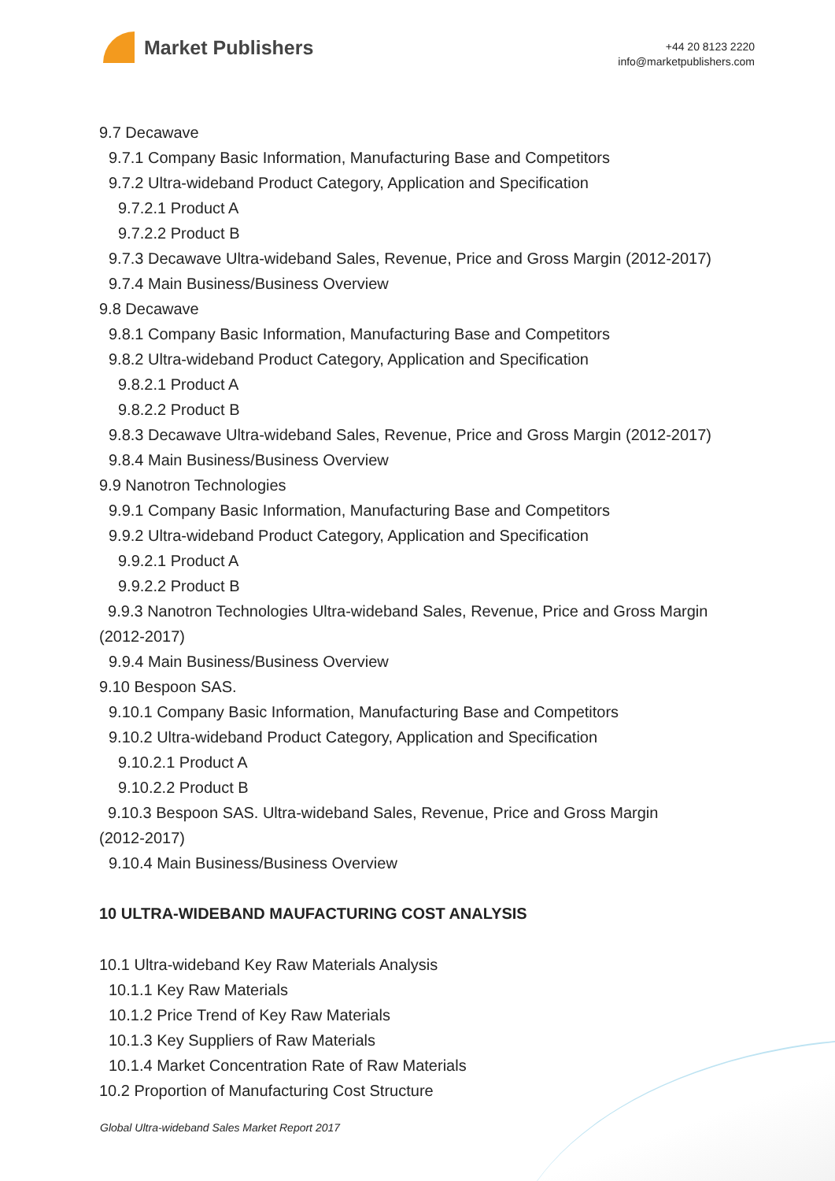Market Publishers
+44 20 8123 2220
info@marketpublishers.com
9.7 Decawave
9.7.1 Company Basic Information, Manufacturing Base and Competitors
9.7.2 Ultra-wideband Product Category, Application and Specification
9.7.2.1 Product A
9.7.2.2 Product B
9.7.3 Decawave Ultra-wideband Sales, Revenue, Price and Gross Margin (2012-2017)
9.7.4 Main Business/Business Overview
9.8 Decawave
9.8.1 Company Basic Information, Manufacturing Base and Competitors
9.8.2 Ultra-wideband Product Category, Application and Specification
9.8.2.1 Product A
9.8.2.2 Product B
9.8.3 Decawave Ultra-wideband Sales, Revenue, Price and Gross Margin (2012-2017)
9.8.4 Main Business/Business Overview
9.9 Nanotron Technologies
9.9.1 Company Basic Information, Manufacturing Base and Competitors
9.9.2 Ultra-wideband Product Category, Application and Specification
9.9.2.1 Product A
9.9.2.2 Product B
9.9.3 Nanotron Technologies Ultra-wideband Sales, Revenue, Price and Gross Margin (2012-2017)
9.9.4 Main Business/Business Overview
9.10 Bespoon SAS.
9.10.1 Company Basic Information, Manufacturing Base and Competitors
9.10.2 Ultra-wideband Product Category, Application and Specification
9.10.2.1 Product A
9.10.2.2 Product B
9.10.3 Bespoon SAS. Ultra-wideband Sales, Revenue, Price and Gross Margin
(2012-2017)
9.10.4 Main Business/Business Overview
10 ULTRA-WIDEBAND MAUFACTURING COST ANALYSIS
10.1 Ultra-wideband Key Raw Materials Analysis
10.1.1 Key Raw Materials
10.1.2 Price Trend of Key Raw Materials
10.1.3 Key Suppliers of Raw Materials
10.1.4 Market Concentration Rate of Raw Materials
10.2 Proportion of Manufacturing Cost Structure
Global Ultra-wideband Sales Market Report 2017